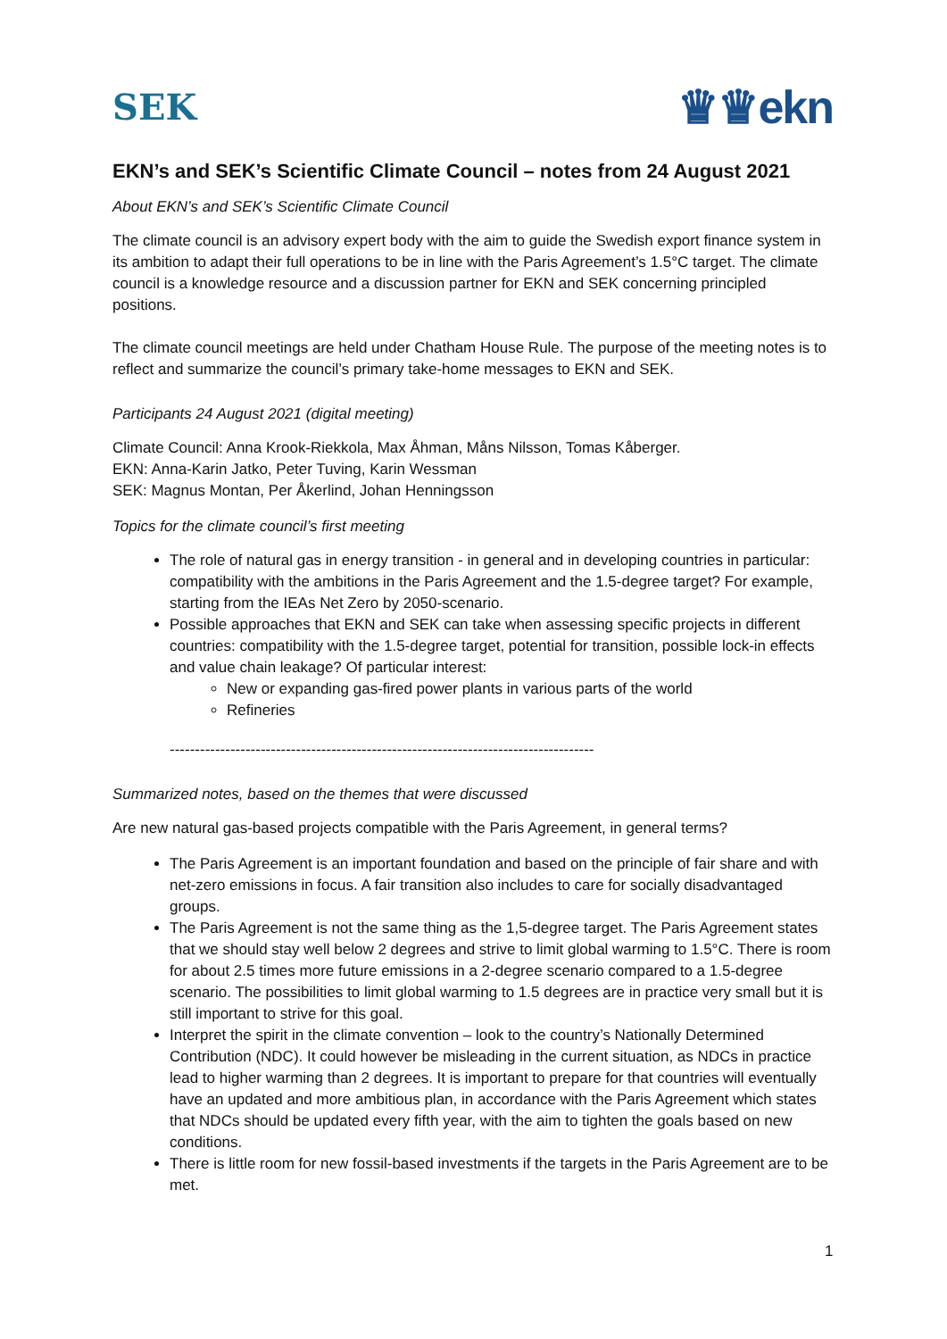SEK ♛♛ekn
EKN’s and SEK’s Scientific Climate Council – notes from 24 August 2021
About EKN’s and SEK’s Scientific Climate Council
The climate council is an advisory expert body with the aim to guide the Swedish export finance system in its ambition to adapt their full operations to be in line with the Paris Agreement’s 1.5°C target. The climate council is a knowledge resource and a discussion partner for EKN and SEK concerning principled positions.
The climate council meetings are held under Chatham House Rule. The purpose of the meeting notes is to reflect and summarize the council’s primary take-home messages to EKN and SEK.
Participants 24 August 2021 (digital meeting)
Climate Council: Anna Krook-Riekkola, Max Åhman, Måns Nilsson, Tomas Kåberger.
EKN: Anna-Karin Jatko, Peter Tuving, Karin Wessman
SEK: Magnus Montan, Per Åkerlind, Johan Henningsson
Topics for the climate council’s first meeting
The role of natural gas in energy transition - in general and in developing countries in particular: compatibility with the ambitions in the Paris Agreement and the 1.5-degree target? For example, starting from the IEAs Net Zero by 2050-scenario.
Possible approaches that EKN and SEK can take when assessing specific projects in different countries: compatibility with the 1.5-degree target, potential for transition, possible lock-in effects and value chain leakage? Of particular interest:
New or expanding gas-fired power plants in various parts of the world
Refineries
------------------------------------------------------------------------------------
Summarized notes, based on the themes that were discussed
Are new natural gas-based projects compatible with the Paris Agreement, in general terms?
The Paris Agreement is an important foundation and based on the principle of fair share and with net-zero emissions in focus. A fair transition also includes to care for socially disadvantaged groups.
The Paris Agreement is not the same thing as the 1,5-degree target. The Paris Agreement states that we should stay well below 2 degrees and strive to limit global warming to 1.5°C. There is room for about 2.5 times more future emissions in a 2-degree scenario compared to a 1.5-degree scenario. The possibilities to limit global warming to 1.5 degrees are in practice very small but it is still important to strive for this goal.
Interpret the spirit in the climate convention – look to the country’s Nationally Determined Contribution (NDC). It could however be misleading in the current situation, as NDCs in practice lead to higher warming than 2 degrees. It is important to prepare for that countries will eventually have an updated and more ambitious plan, in accordance with the Paris Agreement which states that NDCs should be updated every fifth year, with the aim to tighten the goals based on new conditions.
There is little room for new fossil-based investments if the targets in the Paris Agreement are to be met.
1